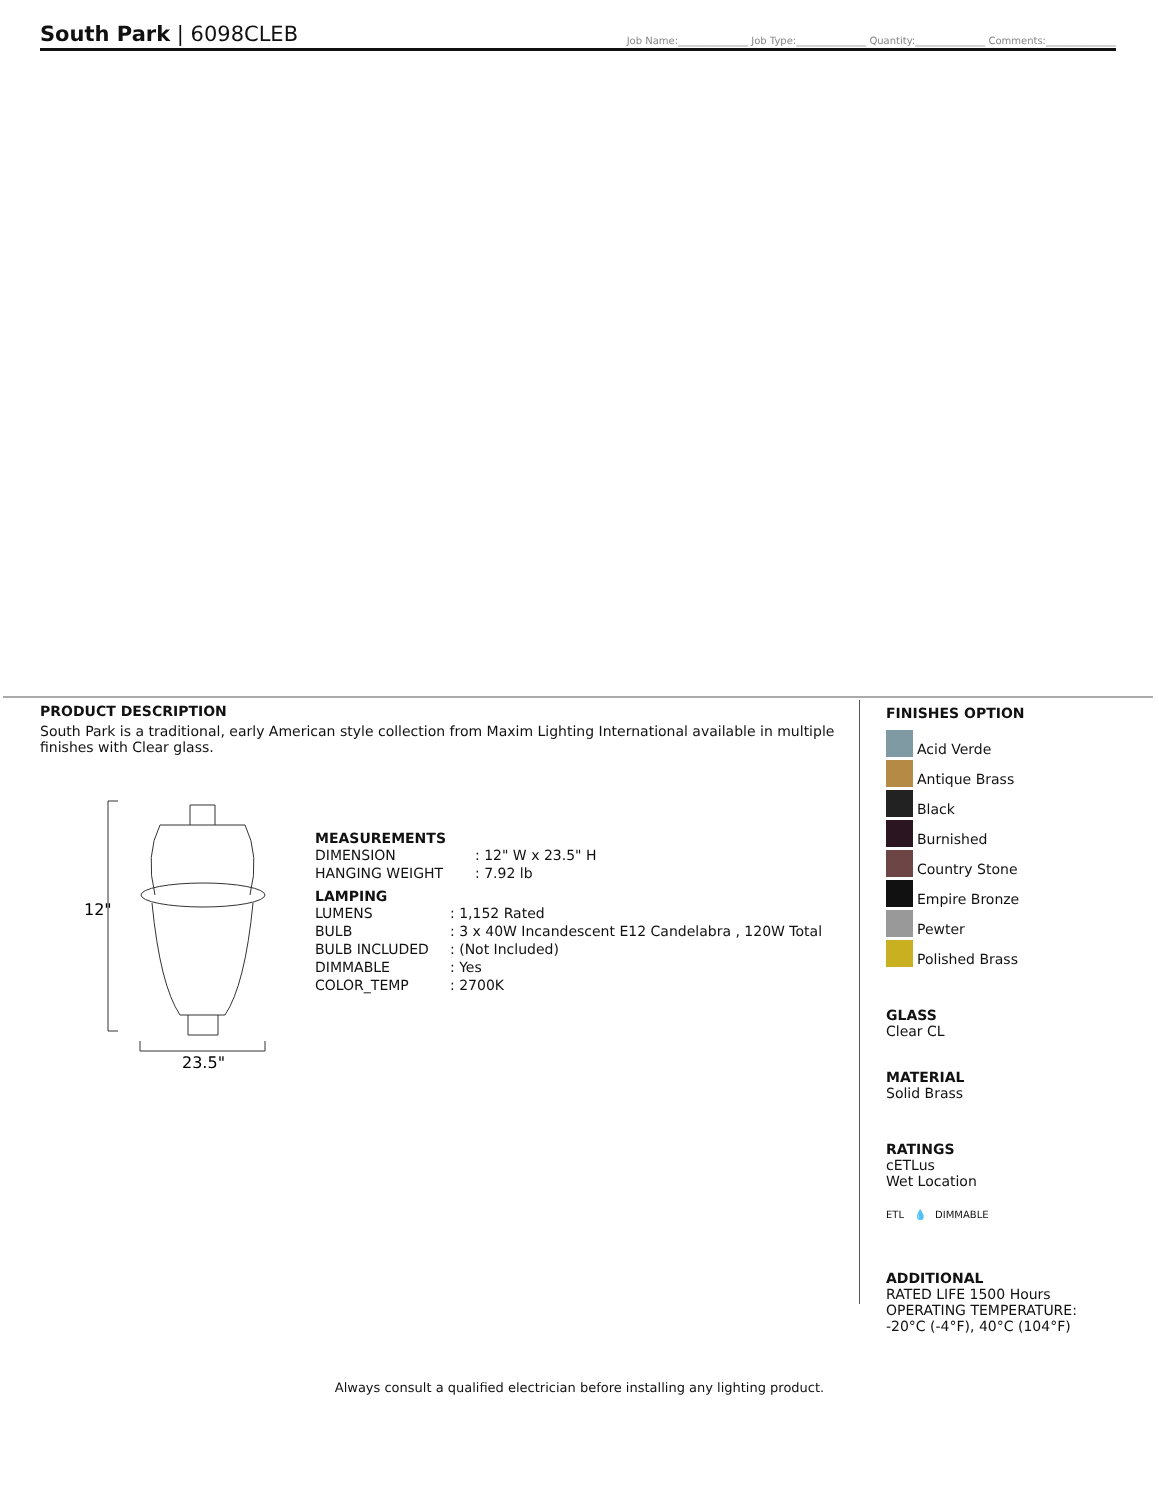South Park | 6098CLEB
Job Name:______________ Job Type:______________ Quantity:______________ Comments:______________
PRODUCT DESCRIPTION
South Park is a traditional, early American style collection from Maxim Lighting International available in multiple finishes with Clear glass.
12"
23.5"
MEASUREMENTS
| DIMENSION | : 12" W x 23.5" H |
| HANGING WEIGHT | : 7.92 lb |
LAMPING
| LUMENS | : 1,152 Rated |
| BULB | : 3 x 40W Incandescent E12 Candelabra , 120W Total |
| BULB INCLUDED | : (Not Included) |
| DIMMABLE | : Yes |
| COLOR_TEMP | : 2700K |
FINISHES OPTION
Acid Verde
Antique Brass
Black
Burnished
Country Stone
Empire Bronze
Pewter
Polished Brass
GLASS
Clear CL
MATERIAL
Solid Brass
RATINGS
cETLus
Wet Location
ETL 💧 DIMMABLE
ADDITIONAL
RATED LIFE 1500 Hours
OPERATING TEMPERATURE:
-20°C (-4°F), 40°C (104°F)
Always consult a qualified electrician before installing any lighting product.